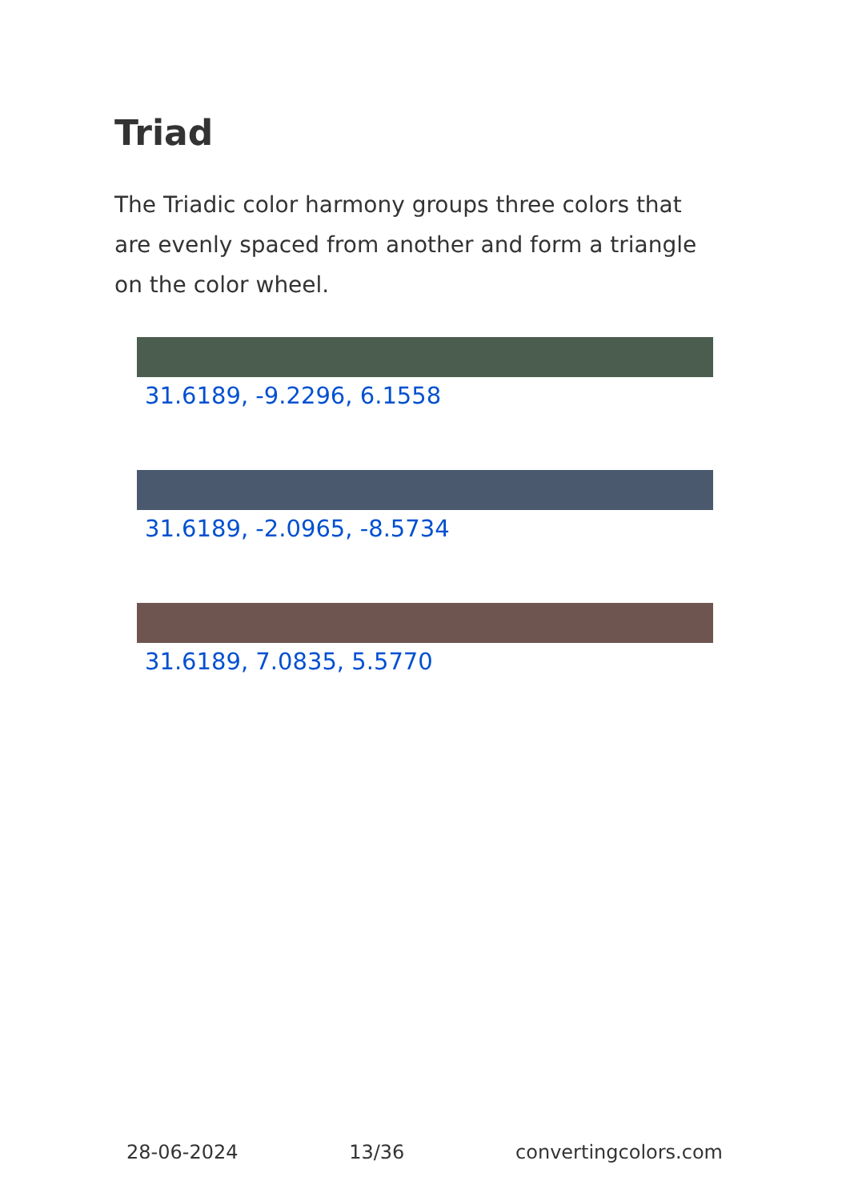Triad
The Triadic color harmony groups three colors that are evenly spaced from another and form a triangle on the color wheel.
31.6189, -9.2296, 6.1558
31.6189, -2.0965, -8.5734
31.6189, 7.0835, 5.5770
28-06-2024 13/36 convertingcolors.com